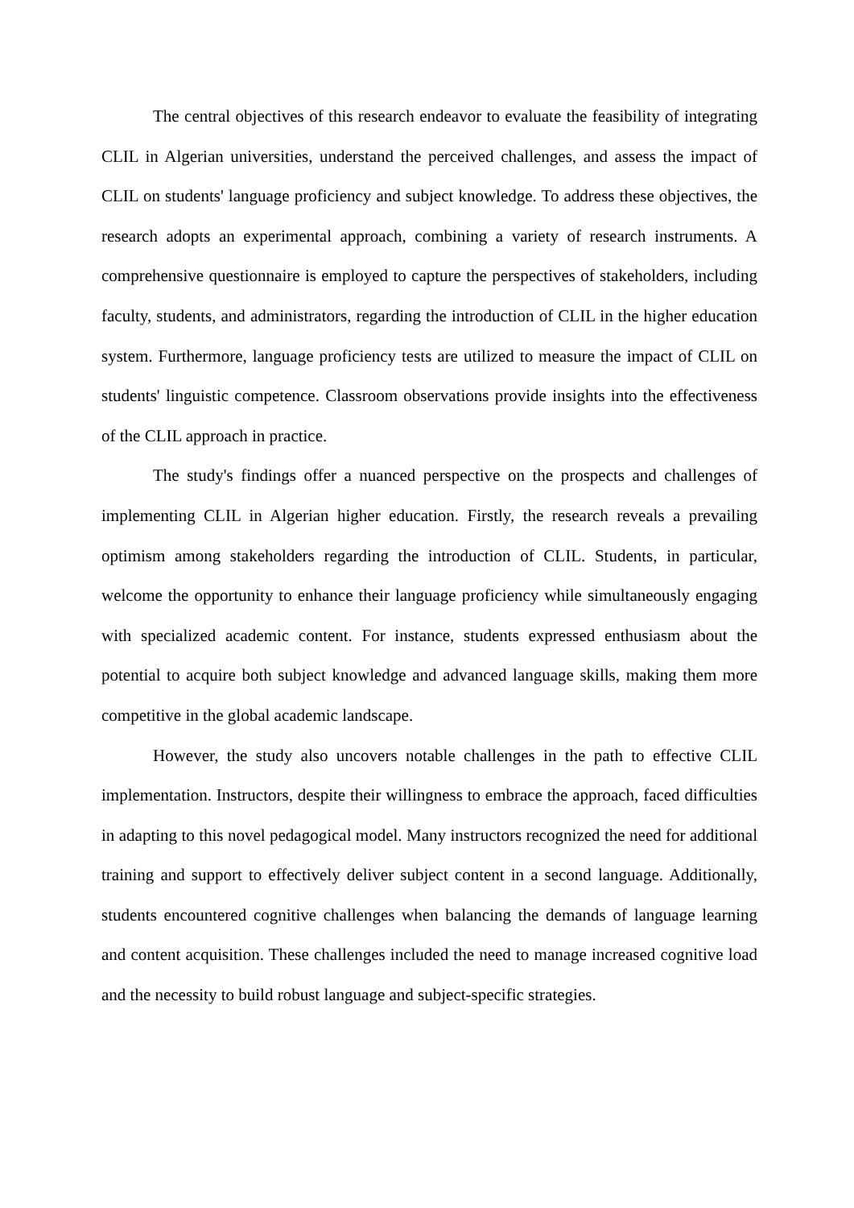The central objectives of this research endeavor to evaluate the feasibility of integrating CLIL in Algerian universities, understand the perceived challenges, and assess the impact of CLIL on students' language proficiency and subject knowledge. To address these objectives, the research adopts an experimental approach, combining a variety of research instruments. A comprehensive questionnaire is employed to capture the perspectives of stakeholders, including faculty, students, and administrators, regarding the introduction of CLIL in the higher education system. Furthermore, language proficiency tests are utilized to measure the impact of CLIL on students' linguistic competence. Classroom observations provide insights into the effectiveness of the CLIL approach in practice.
The study's findings offer a nuanced perspective on the prospects and challenges of implementing CLIL in Algerian higher education. Firstly, the research reveals a prevailing optimism among stakeholders regarding the introduction of CLIL. Students, in particular, welcome the opportunity to enhance their language proficiency while simultaneously engaging with specialized academic content. For instance, students expressed enthusiasm about the potential to acquire both subject knowledge and advanced language skills, making them more competitive in the global academic landscape.
However, the study also uncovers notable challenges in the path to effective CLIL implementation. Instructors, despite their willingness to embrace the approach, faced difficulties in adapting to this novel pedagogical model. Many instructors recognized the need for additional training and support to effectively deliver subject content in a second language. Additionally, students encountered cognitive challenges when balancing the demands of language learning and content acquisition. These challenges included the need to manage increased cognitive load and the necessity to build robust language and subject-specific strategies.